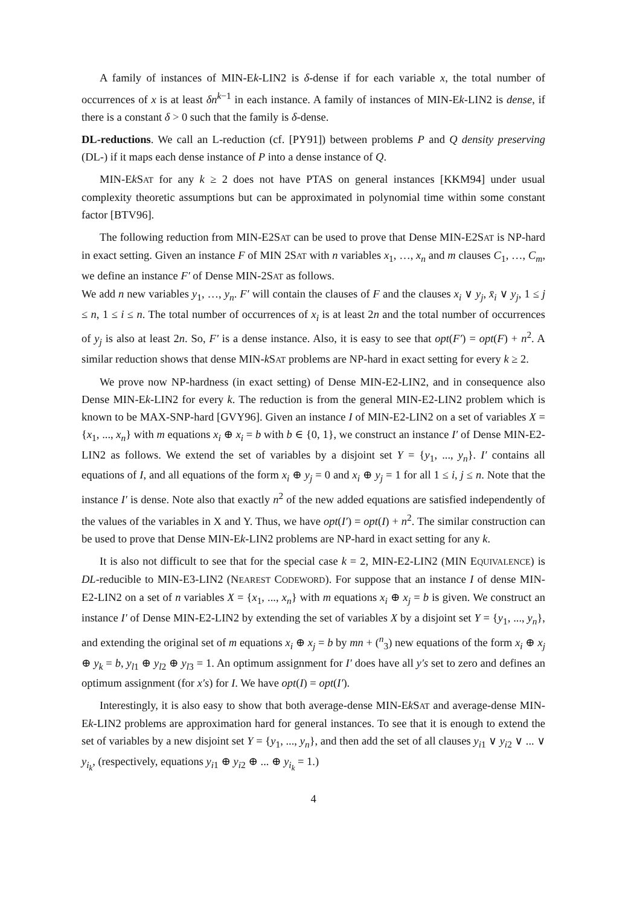A family of instances of MIN-Ek-LIN2 is δ-dense if for each variable x, the total number of occurrences of x is at least δn<sup>k−1</sup> in each instance. A family of instances of MIN-Ek-LIN2 is dense, if there is a constant δ > 0 such that the family is δ-dense.
DL-reductions. We call an L-reduction (cf. [PY91]) between problems P and Q density preserving (DL-) if it maps each dense instance of P into a dense instance of Q.
MIN-Ek SAT for any k ≥ 2 does not have PTAS on general instances [KKM94] under usual complexity theoretic assumptions but can be approximated in polynomial time within some constant factor [BTV96].
The following reduction from MIN-E2SAT can be used to prove that Dense MIN-E2SAT is NP-hard in exact setting. Given an instance F of MIN 2SAT with n variables x<sub>1</sub>, …, x<sub>n</sub> and m clauses C<sub>1</sub>, …, C<sub>m</sub>, we define an instance F′ of Dense MIN-2SAT as follows.
We add n new variables y<sub>1</sub>, …, y<sub>n</sub>. F′ will contain the clauses of F and the clauses x<sub>i</sub> ∨ y<sub>j</sub>, x̄<sub>i</sub> ∨ y<sub>j</sub>, 1 ≤ j ≤ n, 1 ≤ i ≤ n. The total number of occurrences of x<sub>i</sub> is at least 2n and the total number of occurrences of y<sub>j</sub> is also at least 2n. So, F′ is a dense instance. Also, it is easy to see that opt(F′) = opt(F) + n<sup>2</sup>. A similar reduction shows that dense MIN-k SAT problems are NP-hard in exact setting for every k ≥ 2.
We prove now NP-hardness (in exact setting) of Dense MIN-E2-LIN2, and in consequence also Dense MIN-Ek-LIN2 for every k. The reduction is from the general MIN-E2-LIN2 problem which is known to be MAX-SNP-hard [GVY96]. Given an instance I of MIN-E2-LIN2 on a set of variables X = {x<sub>1</sub>, ..., x<sub>n</sub>} with m equations x<sub>i</sub> ⊕ x<sub>i</sub> = b with b ∈ {0, 1}, we construct an instance I′ of Dense MIN-E2-LIN2 as follows. We extend the set of variables by a disjoint set Y = {y<sub>1</sub>, ..., y<sub>n</sub>}. I′ contains all equations of I, and all equations of the form x<sub>i</sub> ⊕ y<sub>j</sub> = 0 and x<sub>i</sub> ⊕ y<sub>j</sub> = 1 for all 1 ≤ i, j ≤ n. Note that the instance I′ is dense. Note also that exactly n<sup>2</sup> of the new added equations are satisfied independently of the values of the variables in X and Y. Thus, we have opt(I′) = opt(I) + n<sup>2</sup>. The similar construction can be used to prove that Dense MIN-Ek-LIN2 problems are NP-hard in exact setting for any k.
It is also not difficult to see that for the special case k = 2, MIN-E2-LIN2 (MIN EQUIVALENCE) is DL-reducible to MIN-E3-LIN2 (NEAREST CODEWORD). For suppose that an instance I of dense MIN-E2-LIN2 on a set of n variables X = {x<sub>1</sub>, ..., x<sub>n</sub>} with m equations x<sub>i</sub> ⊕ x<sub>j</sub> = b is given. We construct an instance I′ of Dense MIN-E2-LIN2 by extending the set of variables X by a disjoint set Y = {y<sub>1</sub>, ..., y<sub>n</sub>}, and extending the original set of m equations x<sub>i</sub> ⊕ x<sub>j</sub> = b by mn + (<sup>n</sup><sub>3</sub>) new equations of the form x<sub>i</sub> ⊕ x<sub>j</sub> ⊕ y<sub>k</sub> = b, y<sub>l1</sub> ⊕ y<sub>l2</sub> ⊕ y<sub>l3</sub> = 1. An optimum assignment for I′ does have all y′s set to zero and defines an optimum assignment (for x′s) for I. We have opt(I) = opt(I′).
Interestingly, it is also easy to show that both average-dense MIN-Ek SAT and average-dense MIN-Ek-LIN2 problems are approximation hard for general instances. To see that it is enough to extend the set of variables by a new disjoint set Y = {y<sub>1</sub>, ..., y<sub>n</sub>}, and then add the set of all clauses y<sub>i1</sub> ∨ y<sub>i2</sub> ∨ ... ∨ y<sub>i<sub>k</sub></sub>, (respectively, equations y<sub>i1</sub> ⊕ y<sub>i2</sub> ⊕ ... ⊕ y<sub>i<sub>k</sub></sub> = 1.)
4